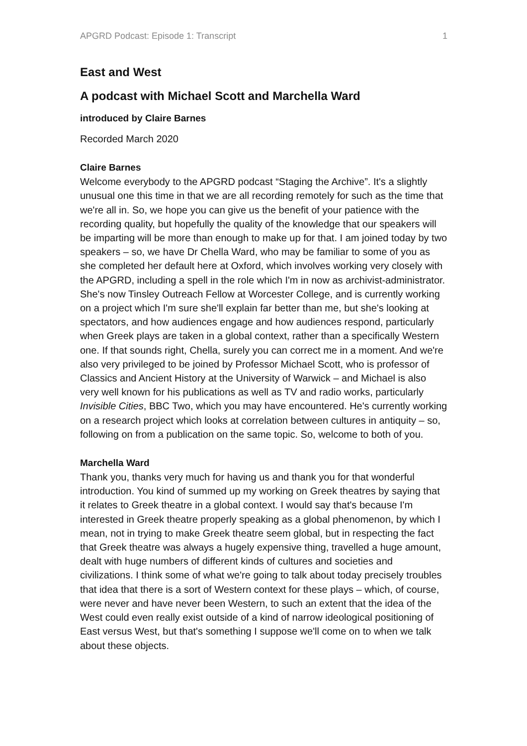APGRD Podcast: Episode 1: Transcript 1
East and West
A podcast with Michael Scott and Marchella Ward
introduced by Claire Barnes
Recorded March 2020
Claire Barnes
Welcome everybody to the APGRD podcast “Staging the Archive”. It's a slightly unusual one this time in that we are all recording remotely for such as the time that we're all in. So, we hope you can give us the benefit of your patience with the recording quality, but hopefully the quality of the knowledge that our speakers will be imparting will be more than enough to make up for that. I am joined today by two speakers – so, we have Dr Chella Ward, who may be familiar to some of you as she completed her default here at Oxford, which involves working very closely with the APGRD, including a spell in the role which I'm in now as archivist-administrator. She's now Tinsley Outreach Fellow at Worcester College, and is currently working on a project which I'm sure she'll explain far better than me, but she's looking at spectators, and how audiences engage and how audiences respond, particularly when Greek plays are taken in a global context, rather than a specifically Western one. If that sounds right, Chella, surely you can correct me in a moment. And we're also very privileged to be joined by Professor Michael Scott, who is professor of Classics and Ancient History at the University of Warwick – and Michael is also very well known for his publications as well as TV and radio works, particularly Invisible Cities, BBC Two, which you may have encountered. He's currently working on a research project which looks at correlation between cultures in antiquity – so, following on from a publication on the same topic. So, welcome to both of you.
Marchella Ward
Thank you, thanks very much for having us and thank you for that wonderful introduction. You kind of summed up my working on Greek theatres by saying that it relates to Greek theatre in a global context. I would say that's because I'm interested in Greek theatre properly speaking as a global phenomenon, by which I mean, not in trying to make Greek theatre seem global, but in respecting the fact that Greek theatre was always a hugely expensive thing, travelled a huge amount, dealt with huge numbers of different kinds of cultures and societies and civilizations. I think some of what we're going to talk about today precisely troubles that idea that there is a sort of Western context for these plays – which, of course, were never and have never been Western, to such an extent that the idea of the West could even really exist outside of a kind of narrow ideological positioning of East versus West, but that's something I suppose we'll come on to when we talk about these objects.